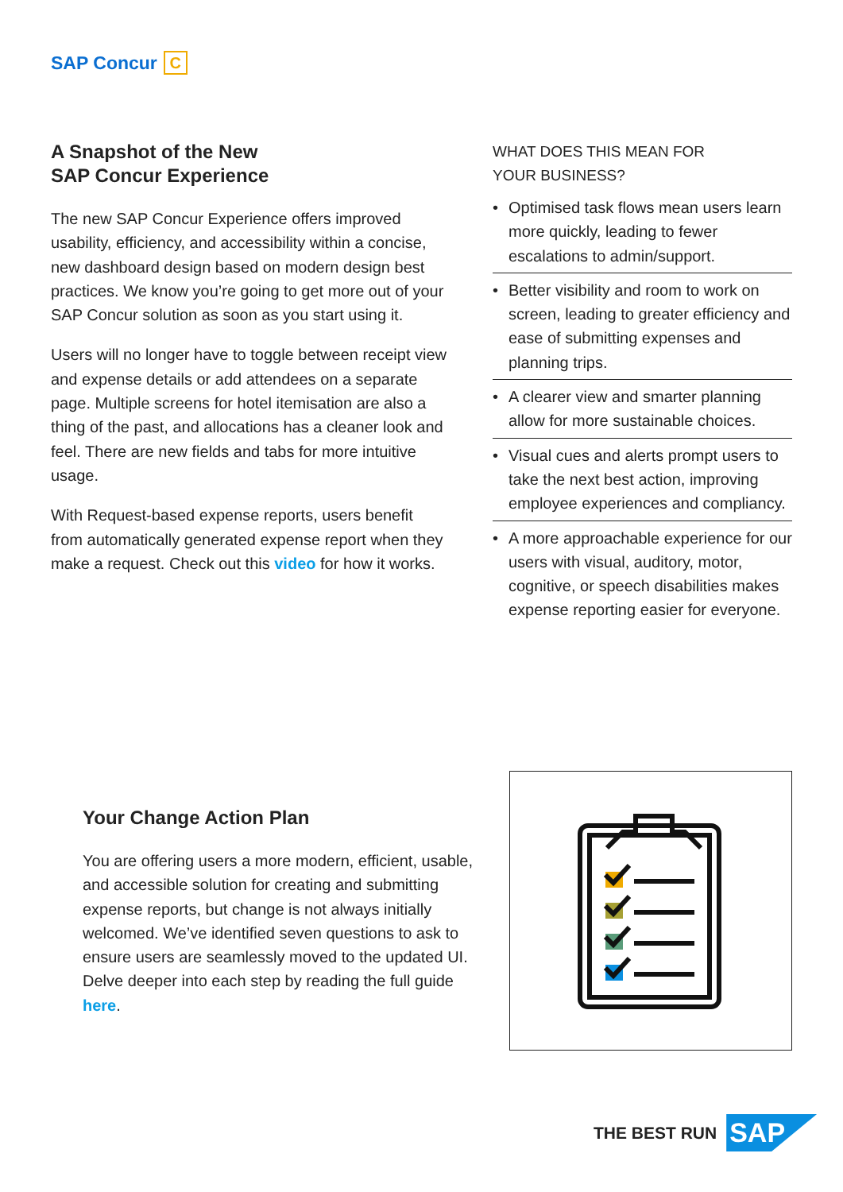SAP Concur C
A Snapshot of the New
SAP Concur Experience
The new SAP Concur Experience offers improved usability, efficiency, and accessibility within a concise, new dashboard design based on modern design best practices. We know you’re going to get more out of your SAP Concur solution as soon as you start using it.
Users will no longer have to toggle between receipt view and expense details or add attendees on a separate page. Multiple screens for hotel itemisation are also a thing of the past, and allocations has a cleaner look and feel. There are new fields and tabs for more intuitive usage.
With Request-based expense reports, users benefit from automatically generated expense report when they make a request. Check out this video for how it works.
WHAT DOES THIS MEAN FOR
YOUR BUSINESS?
• Optimised task flows mean users learn more quickly, leading to fewer escalations to admin/support.
• Better visibility and room to work on screen, leading to greater efficiency and ease of submitting expenses and planning trips.
• A clearer view and smarter planning allow for more sustainable choices.
• Visual cues and alerts prompt users to take the next best action, improving employee experiences and compliancy.
• A more approachable experience for our users with visual, auditory, motor, cognitive, or speech disabilities makes expense reporting easier for everyone.
Your Change Action Plan
You are offering users a more modern, efficient, usable, and accessible solution for creating and submitting expense reports, but change is not always initially welcomed. We’ve identified seven questions to ask to ensure users are seamlessly moved to the updated UI. Delve deeper into each step by reading the full guide here.
THE BEST RUN SAP